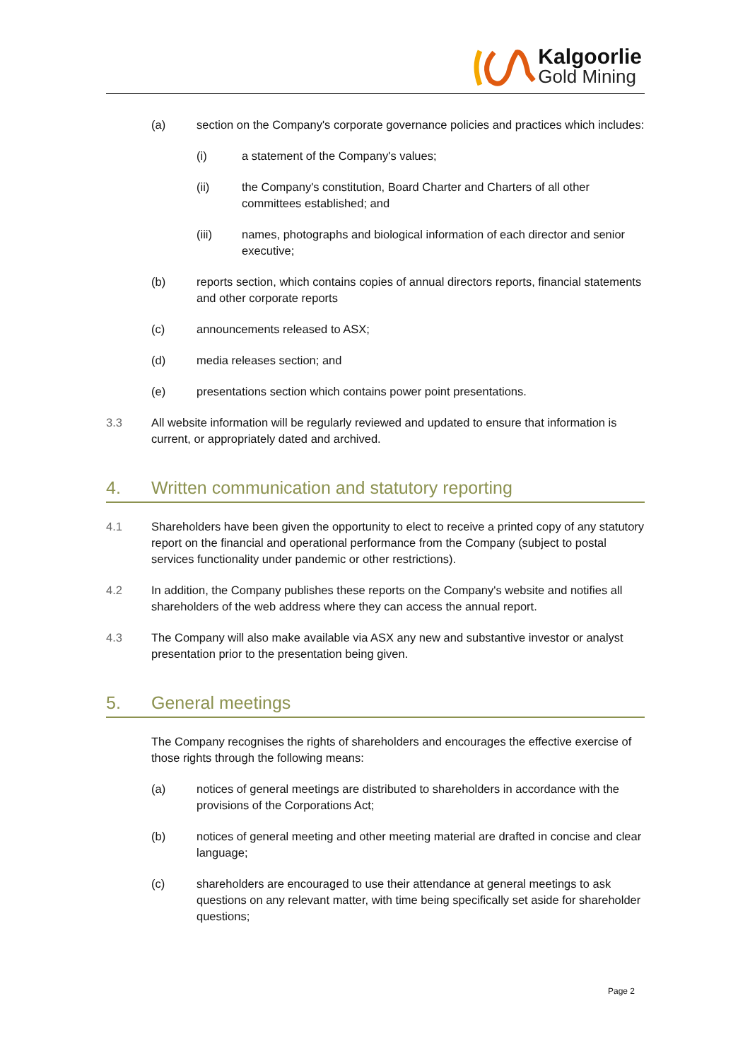Kalgoorlie
Gold Mining
(a) section on the Company's corporate governance policies and practices which includes:
(i) a statement of the Company's values;
(ii) the Company's constitution, Board Charter and Charters of all other committees established; and
(iii) names, photographs and biological information of each director and senior executive;
(b) reports section, which contains copies of annual directors reports, financial statements and other corporate reports
(c) announcements released to ASX;
(d) media releases section; and
(e) presentations section which contains power point presentations.
3.3 All website information will be regularly reviewed and updated to ensure that information is current, or appropriately dated and archived.
4. Written communication and statutory reporting
4.1 Shareholders have been given the opportunity to elect to receive a printed copy of any statutory report on the financial and operational performance from the Company (subject to postal services functionality under pandemic or other restrictions).
4.2 In addition, the Company publishes these reports on the Company's website and notifies all shareholders of the web address where they can access the annual report.
4.3 The Company will also make available via ASX any new and substantive investor or analyst presentation prior to the presentation being given.
5. General meetings
The Company recognises the rights of shareholders and encourages the effective exercise of those rights through the following means:
(a) notices of general meetings are distributed to shareholders in accordance with the provisions of the Corporations Act;
(b) notices of general meeting and other meeting material are drafted in concise and clear language;
(c) shareholders are encouraged to use their attendance at general meetings to ask questions on any relevant matter, with time being specifically set aside for shareholder questions;
Page 2